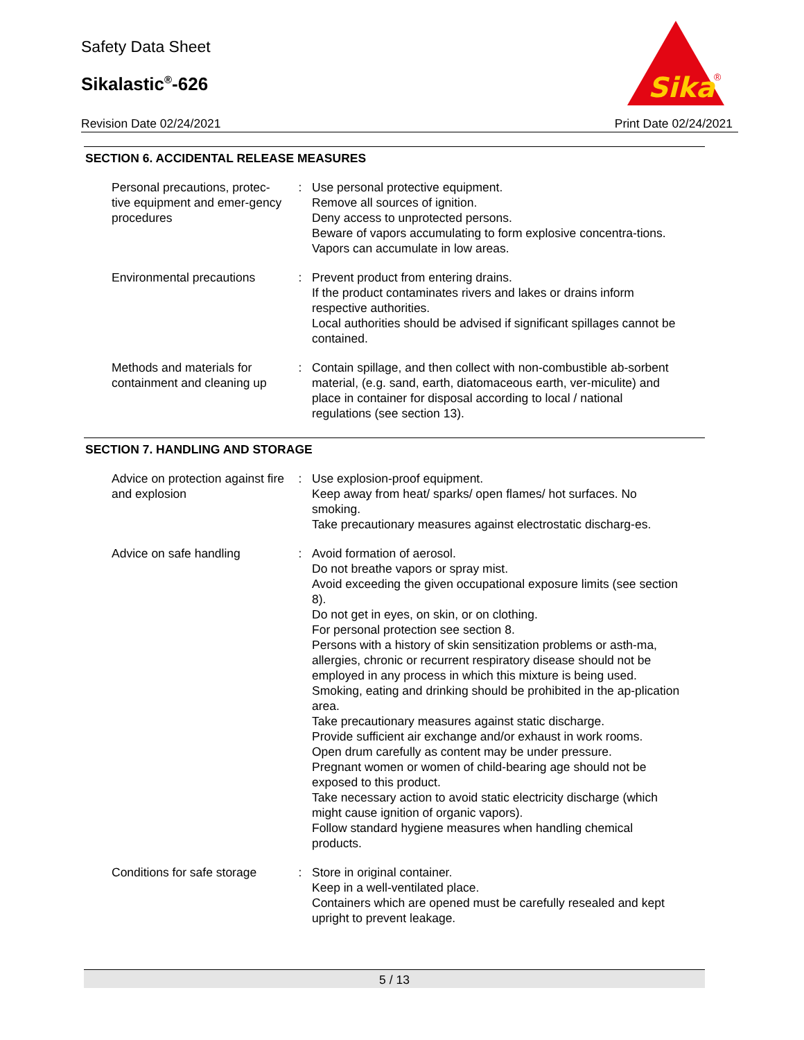Safety Data Sheet
Sikalastic<sup>®</sup>-626
Revision Date 02/24/2021 Print Date 02/24/2021
Sika
®
SECTION 6. ACCIDENTAL RELEASE MEASURES
| Personal precautions, protec-tive equipment and emer-gency procedures | : | Use personal protective equipment. Remove all sources of ignition. Deny access to unprotected persons. Beware of vapors accumulating to form explosive concentra-tions. Vapors can accumulate in low areas. |
| Environmental precautions | : | Prevent product from entering drains. If the product contaminates rivers and lakes or drains inform respective authorities. Local authorities should be advised if significant spillages cannot be contained. |
| Methods and materials for containment and cleaning up | : | Contain spillage, and then collect with non-combustible ab-sorbent material, (e.g. sand, earth, diatomaceous earth, ver-miculite) and place in container for disposal according to local / national regulations (see section 13). |
SECTION 7. HANDLING AND STORAGE
| Advice on protection against fire and explosion | : | Use explosion-proof equipment. Keep away from heat/ sparks/ open flames/ hot surfaces. No smoking. Take precautionary measures against electrostatic discharg-es. |
| Advice on safe handling | : | Avoid formation of aerosol. Do not breathe vapors or spray mist. Avoid exceeding the given occupational exposure limits (see section 8). Do not get in eyes, on skin, or on clothing. For personal protection see section 8. Persons with a history of skin sensitization problems or asth-ma, allergies, chronic or recurrent respiratory disease should not be employed in any process in which this mixture is being used. Smoking, eating and drinking should be prohibited in the ap-plication area. Take precautionary measures against static discharge. Provide sufficient air exchange and/or exhaust in work rooms. Open drum carefully as content may be under pressure. Pregnant women or women of child-bearing age should not be exposed to this product. Take necessary action to avoid static electricity discharge (which might cause ignition of organic vapors). Follow standard hygiene measures when handling chemical products. |
| Conditions for safe storage | : | Store in original container. Keep in a well-ventilated place. Containers which are opened must be carefully resealed and kept upright to prevent leakage. |
5 / 13